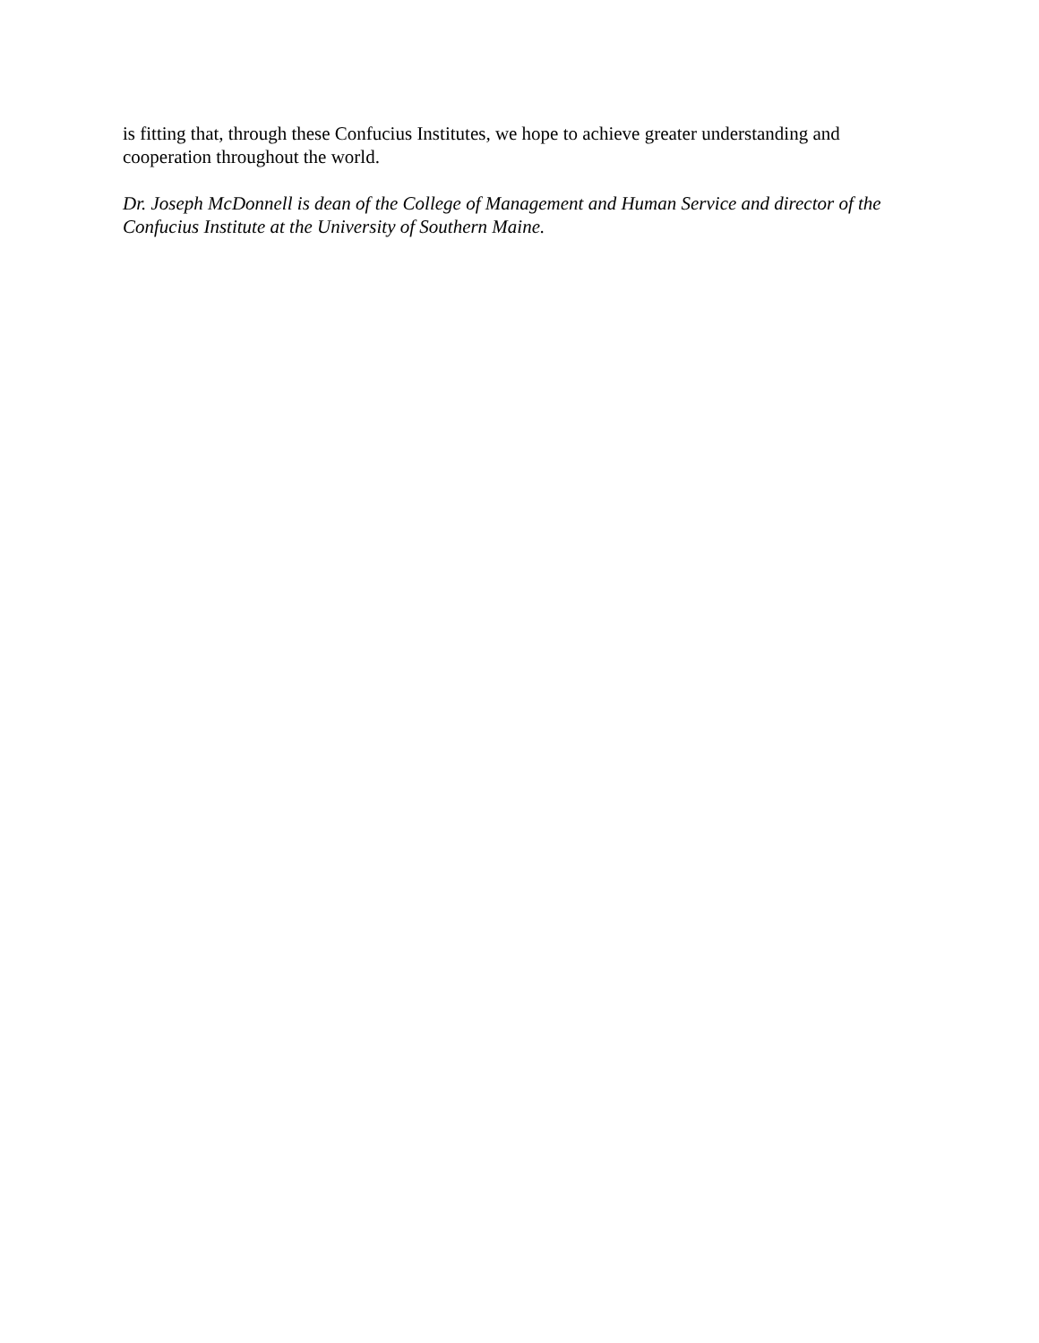is fitting that, through these Confucius Institutes, we hope to achieve greater understanding and cooperation throughout the world.
Dr. Joseph McDonnell is dean of the College of Management and Human Service and director of the Confucius Institute at the University of Southern Maine.